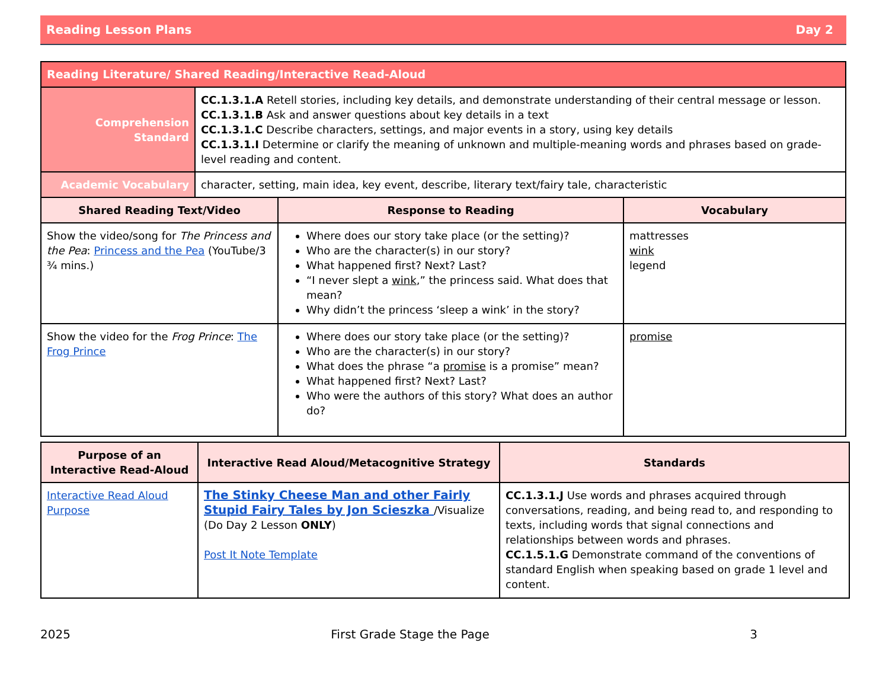Reading Lesson Plans Day 2
| Reading Literature/ Shared Reading/Interactive Read-Aloud | |
| Comprehension Standard | CC.1.3.1.A Retell stories, including key details, and demonstrate understanding of their central message or lesson. CC.1.3.1.B Ask and answer questions about key details in a text CC.1.3.1.C Describe characters, settings, and major events in a story, using key details CC.1.3.1.I Determine or clarify the meaning of unknown and multiple-meaning words and phrases based on grade-level reading and content. |
| Academic Vocabulary | character, setting, main idea, key event, describe, literary text/fairy tale, characteristic |
| Shared Reading Text/Video | Response to Reading | Vocabulary |
| --- | --- | --- |
| Show the video/song for The Princess and the Pea : Princess and the Pea (YouTube/3 ¾ mins.) | Where does our story take place (or the setting)? Who are the character(s) in our story? What happened first? Next? Last? “I never slept a wink ,” the princess said. What does that mean? Why didn’t the princess ‘sleep a wink’ in the story? | mattresses wink legend |
| Show the video for the Frog Prince : The Frog Prince | Where does our story take place (or the setting)? Who are the character(s) in our story? What does the phrase “a promise is a promise” mean? What happened first? Next? Last? Who were the authors of this story? What does an author do? | promise |
| Purpose of an Interactive Read-Aloud | Interactive Read Aloud/Metacognitive Strategy | Standards |
| --- | --- | --- |
| Interactive Read Aloud Purpose | The Stinky Cheese Man and other Fairly Stupid Fairy Tales by Jon Scieszka /Visualize (Do Day 2 Lesson ONLY ) Post It Note Template | CC.1.3.1.J Use words and phrases acquired through conversations, reading, and being read to, and responding to texts, including words that signal connections and relationships between words and phrases. CC.1.5.1.G Demonstrate command of the conventions of standard English when speaking based on grade 1 level and content. |
2025 First Grade Stage the Page 3